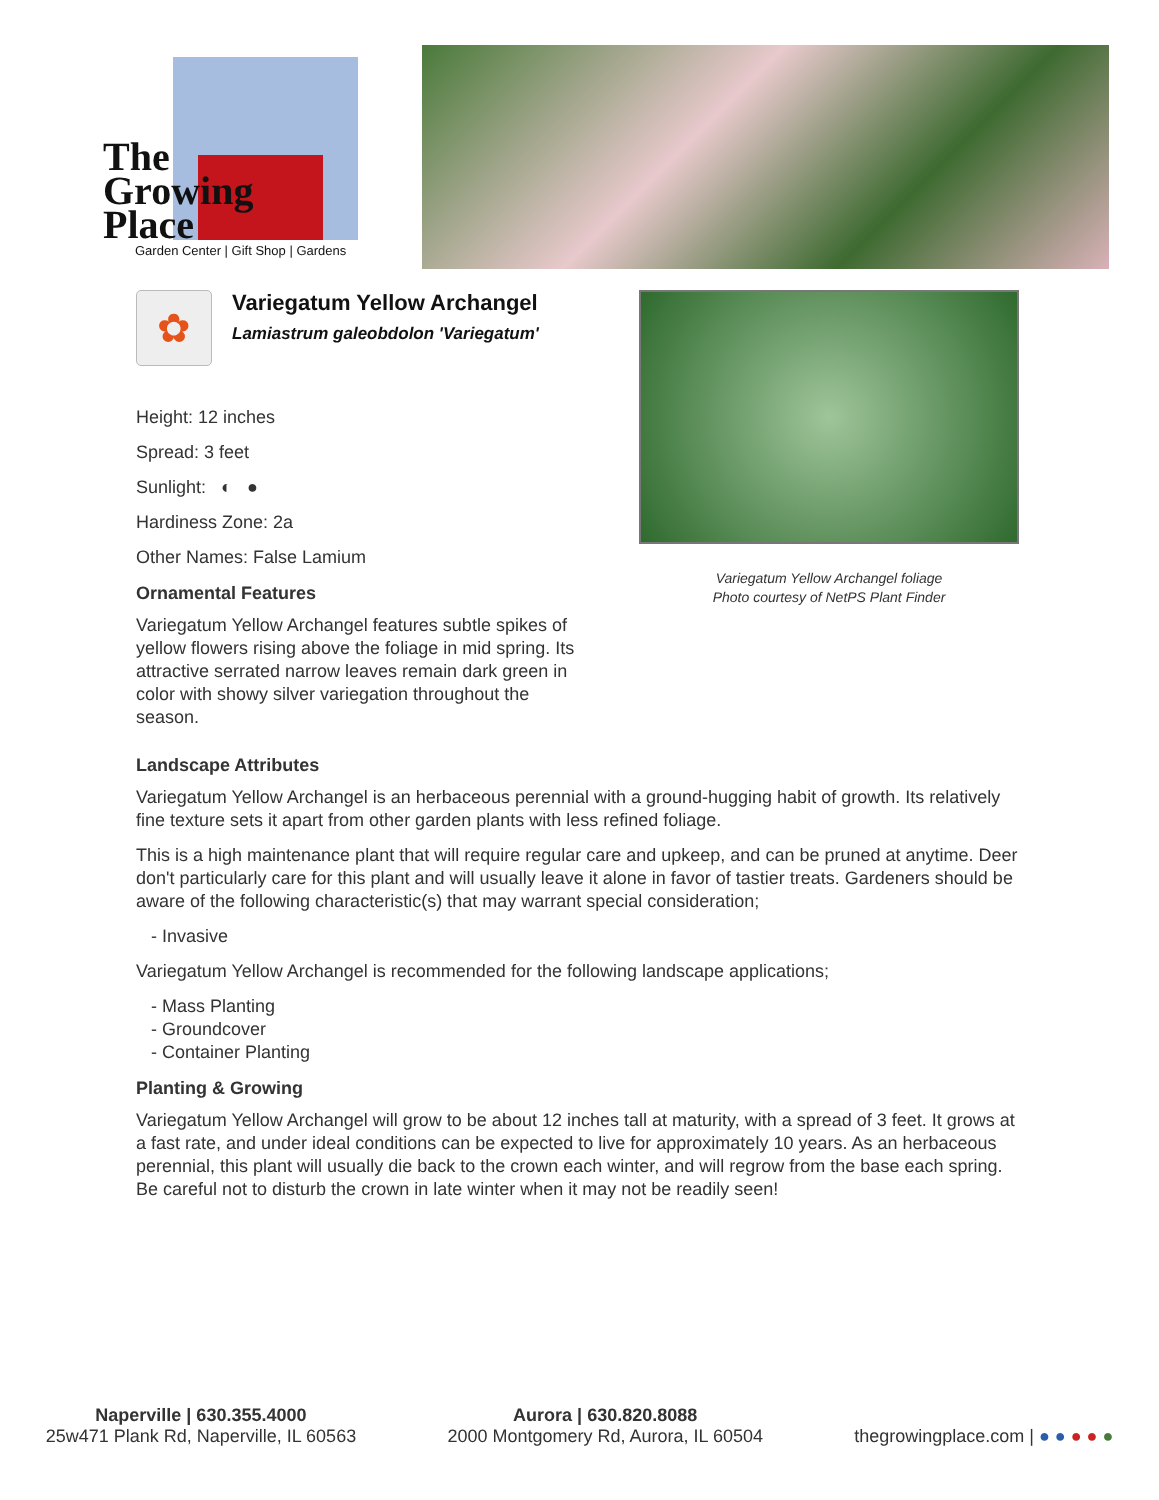The
Growing
Place
Garden Center | Gift Shop | Gardens
✿
Variegatum Yellow Archangel
Lamiastrum galeobdolon 'Variegatum'
Height: 12 inches
Spread: 3 feet
Sunlight: ◐ ●
Hardiness Zone: 2a
Other Names: False Lamium
Ornamental Features
Variegatum Yellow Archangel features subtle spikes of yellow flowers rising above the foliage in mid spring. Its attractive serrated narrow leaves remain dark green in color with showy silver variegation throughout the season.
Variegatum Yellow Archangel foliage
Photo courtesy of NetPS Plant Finder
Landscape Attributes
Variegatum Yellow Archangel is an herbaceous perennial with a ground-hugging habit of growth. Its relatively fine texture sets it apart from other garden plants with less refined foliage.
This is a high maintenance plant that will require regular care and upkeep, and can be pruned at anytime. Deer don't particularly care for this plant and will usually leave it alone in favor of tastier treats. Gardeners should be aware of the following characteristic(s) that may warrant special consideration;
- Invasive
Variegatum Yellow Archangel is recommended for the following landscape applications;
- Mass Planting
- Groundcover
- Container Planting
Planting & Growing
Variegatum Yellow Archangel will grow to be about 12 inches tall at maturity, with a spread of 3 feet. It grows at a fast rate, and under ideal conditions can be expected to live for approximately 10 years. As an herbaceous perennial, this plant will usually die back to the crown each winter, and will regrow from the base each spring. Be careful not to disturb the crown in late winter when it may not be readily seen!
Naperville | 630.355.4000
25w471 Plank Rd, Naperville, IL 60563
Aurora | 630.820.8088
2000 Montgomery Rd, Aurora, IL 60504
thegrowingplace.com | ● ● ● ● ●